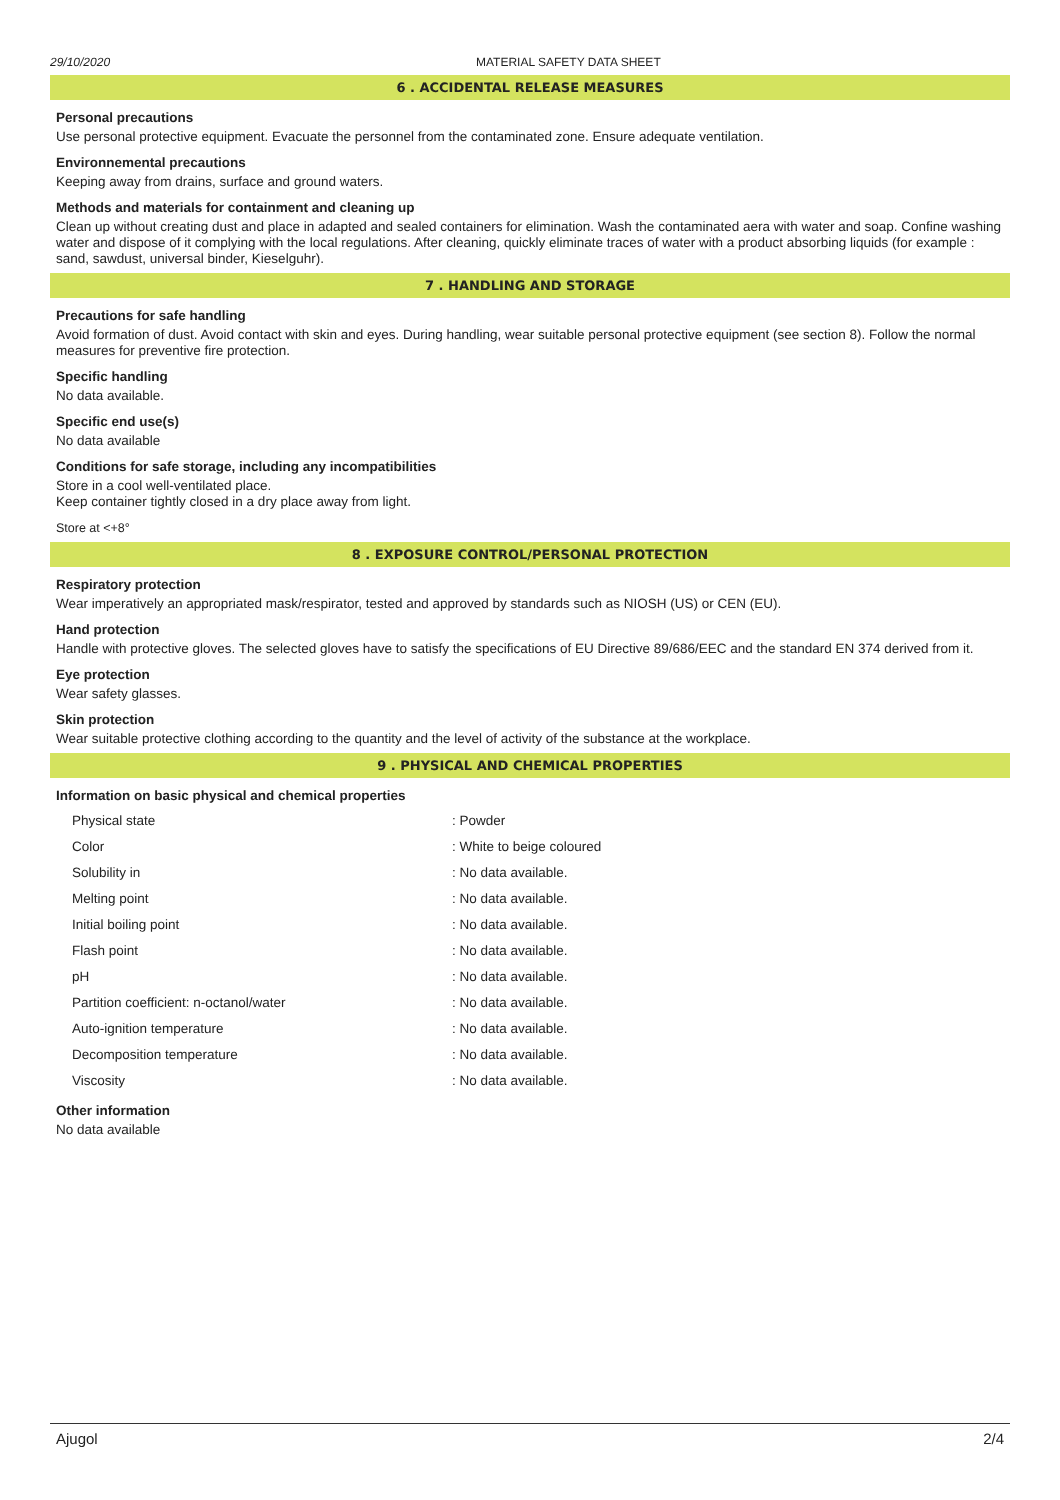29/10/2020 MATERIAL SAFETY DATA SHEET
6 . ACCIDENTAL RELEASE MEASURES
Personal precautions
Use personal protective equipment. Evacuate the personnel from the contaminated zone. Ensure adequate ventilation.
Environnemental precautions
Keeping away from drains, surface and ground waters.
Methods and materials for containment and cleaning up
Clean up without creating dust and place in adapted and sealed containers for elimination. Wash the contaminated aera with water and soap. Confine washing water and dispose of it complying with the local regulations. After cleaning, quickly eliminate traces of water with a product absorbing liquids (for example : sand, sawdust, universal binder, Kieselguhr).
7 . HANDLING AND STORAGE
Precautions for safe handling
Avoid formation of dust. Avoid contact with skin and eyes. During handling, wear suitable personal protective equipment (see section 8). Follow the normal measures for preventive fire protection.
Specific handling
No data available.
Specific end use(s)
No data available
Conditions for safe storage, including any incompatibilities
Store in a cool well-ventilated place.
Keep container tightly closed in a dry place away from light.
Store at <+8°
8 . EXPOSURE CONTROL/PERSONAL PROTECTION
Respiratory protection
Wear imperatively an appropriated mask/respirator, tested and approved by standards such as NIOSH (US) or CEN (EU).
Hand protection
Handle with protective gloves. The selected gloves have to satisfy the specifications of EU Directive 89/686/EEC and the standard EN 374 derived from it.
Eye protection
Wear safety glasses.
Skin protection
Wear suitable protective clothing according to the quantity and the level of activity of the substance at the workplace.
9 . PHYSICAL AND CHEMICAL PROPERTIES
Information on basic physical and chemical properties
| Physical state | : Powder |
| Color | : White to beige coloured |
| Solubility in | : No data available. |
| Melting point | : No data available. |
| Initial boiling point | : No data available. |
| Flash point | : No data available. |
| pH | : No data available. |
| Partition coefficient: n-octanol/water | : No data available. |
| Auto-ignition temperature | : No data available. |
| Decomposition temperature | : No data available. |
| Viscosity | : No data available. |
Other information
No data available
Ajugol 2/4